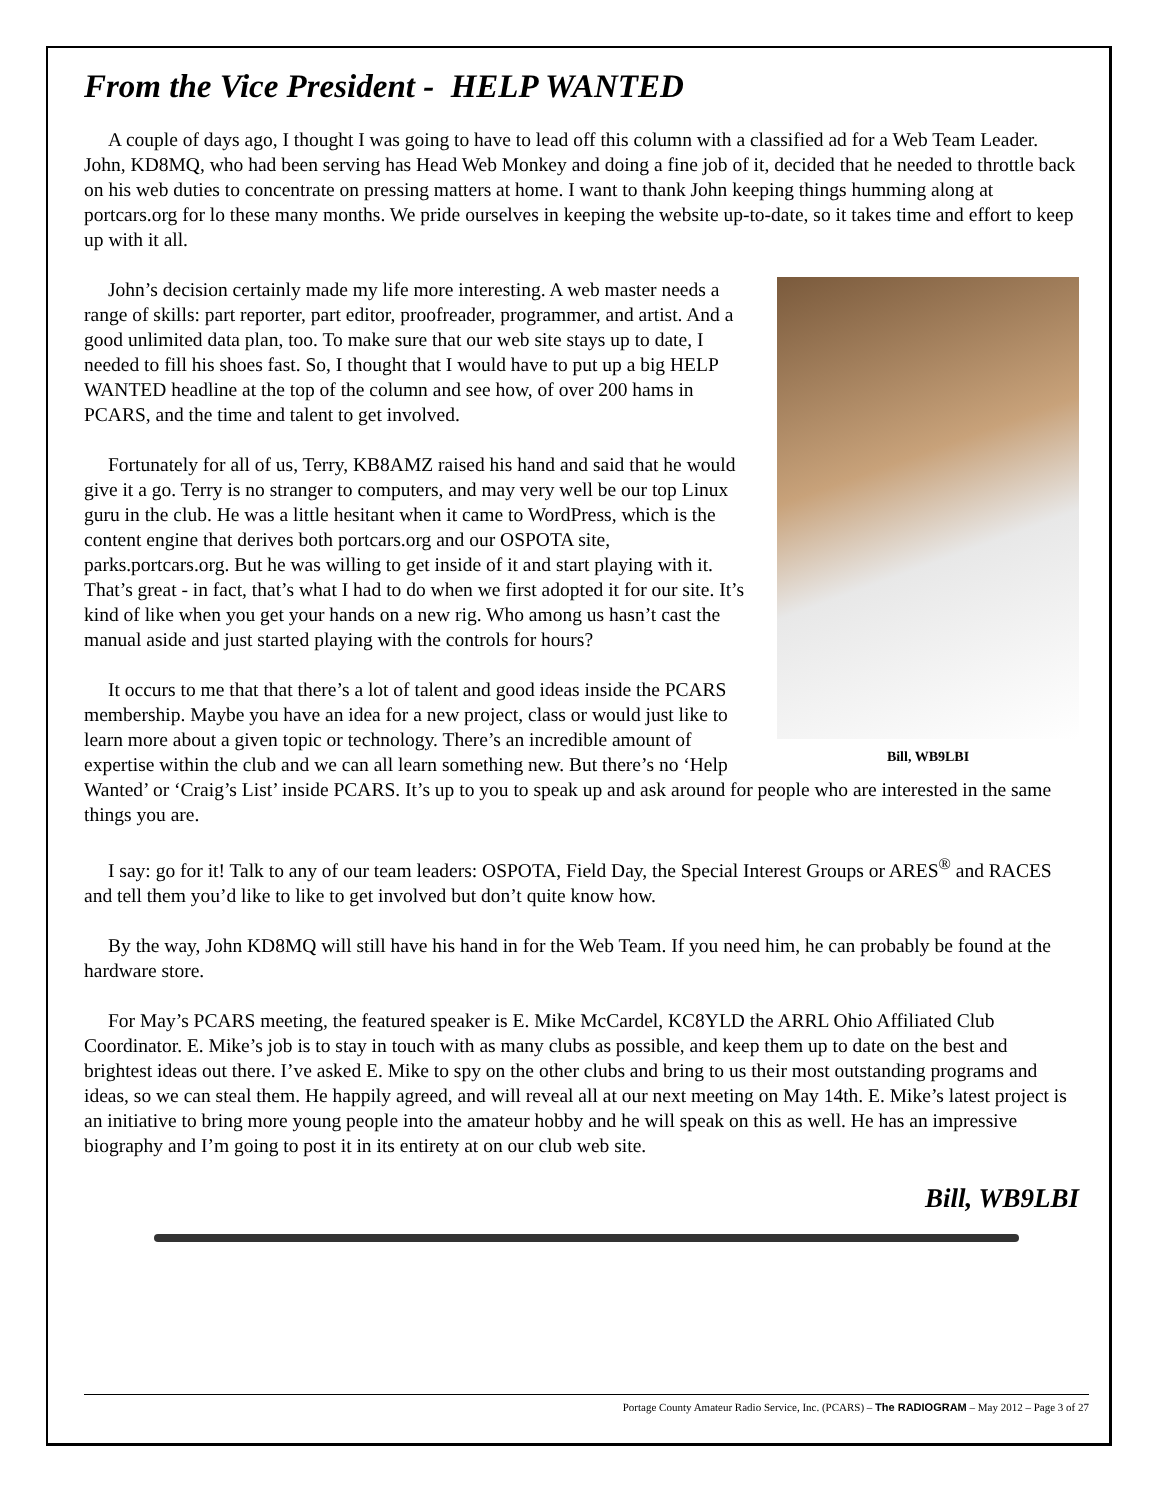From the Vice President - HELP WANTED
A couple of days ago, I thought I was going to have to lead off this column with a classified ad for a Web Team Leader. John, KD8MQ, who had been serving has Head Web Monkey and doing a fine job of it, decided that he needed to throttle back on his web duties to concentrate on pressing matters at home. I want to thank John keeping things humming along at portcars.org for lo these many months. We pride ourselves in keeping the website up-to-date, so it takes time and effort to keep up with it all.
Bill, WB9LBI
John’s decision certainly made my life more interesting. A web master needs a range of skills: part reporter, part editor, proofreader, programmer, and artist. And a good unlimited data plan, too. To make sure that our web site stays up to date, I needed to fill his shoes fast. So, I thought that I would have to put up a big HELP WANTED headline at the top of the column and see how, of over 200 hams in PCARS, and the time and talent to get involved.
Fortunately for all of us, Terry, KB8AMZ raised his hand and said that he would give it a go. Terry is no stranger to computers, and may very well be our top Linux guru in the club. He was a little hesitant when it came to WordPress, which is the content engine that derives both portcars.org and our OSPOTA site, parks.portcars.org. But he was willing to get inside of it and start playing with it. That’s great - in fact, that’s what I had to do when we first adopted it for our site. It’s kind of like when you get your hands on a new rig. Who among us hasn’t cast the manual aside and just started playing with the controls for hours?
It occurs to me that that there’s a lot of talent and good ideas inside the PCARS membership. Maybe you have an idea for a new project, class or would just like to learn more about a given topic or technology. There’s an incredible amount of expertise within the club and we can all learn something new. But there’s no ‘Help Wanted’ or ‘Craig’s List’ inside PCARS. It’s up to you to speak up and ask around for people who are interested in the same things you are.
I say: go for it! Talk to any of our team leaders: OSPOTA, Field Day, the Special Interest Groups or ARES<sup>®</sup> and RACES and tell them you’d like to like to get involved but don’t quite know how.
By the way, John KD8MQ will still have his hand in for the Web Team. If you need him, he can probably be found at the hardware store.
For May’s PCARS meeting, the featured speaker is E. Mike McCardel, KC8YLD the ARRL Ohio Affiliated Club Coordinator. E. Mike’s job is to stay in touch with as many clubs as possible, and keep them up to date on the best and brightest ideas out there. I’ve asked E. Mike to spy on the other clubs and bring to us their most outstanding programs and ideas, so we can steal them. He happily agreed, and will reveal all at our next meeting on May 14th. E. Mike’s latest project is an initiative to bring more young people into the amateur hobby and he will speak on this as well. He has an impressive biography and I’m going to post it in its entirety at on our club web site.
Bill, WB9LBI
Portage County Amateur Radio Service, Inc. (PCARS) – The RADIOGRAM – May 2012 – Page 3 of 27